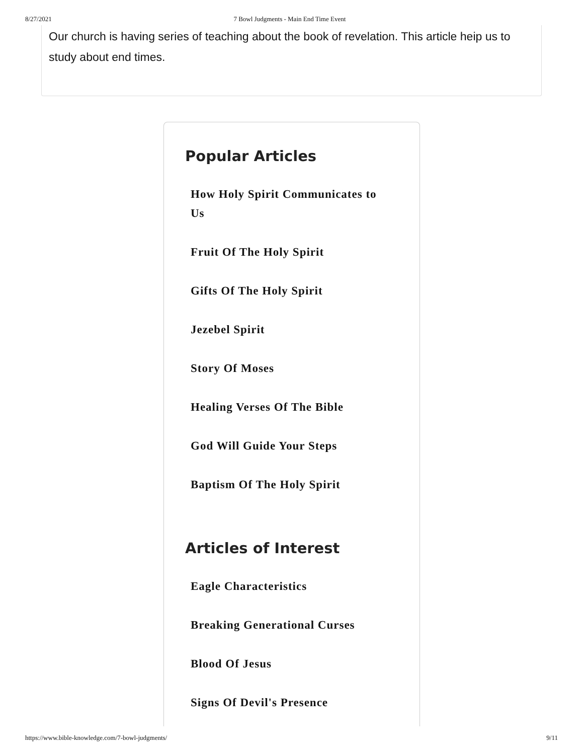8/27/2021 7 Bowl Judgments - Main End Time Event
Our church is having series of teaching about the book of revelation. This article heip us to study about end times.
Popular Articles
How Holy Spirit Communicates to Us
Fruit Of The Holy Spirit
Gifts Of The Holy Spirit
Jezebel Spirit
Story Of Moses
Healing Verses Of The Bible
God Will Guide Your Steps
Baptism Of The Holy Spirit
Articles of Interest
Eagle Characteristics
Breaking Generational Curses
Blood Of Jesus
Signs Of Devil's Presence
https://www.bible-knowledge.com/7-bowl-judgments/ 9/11